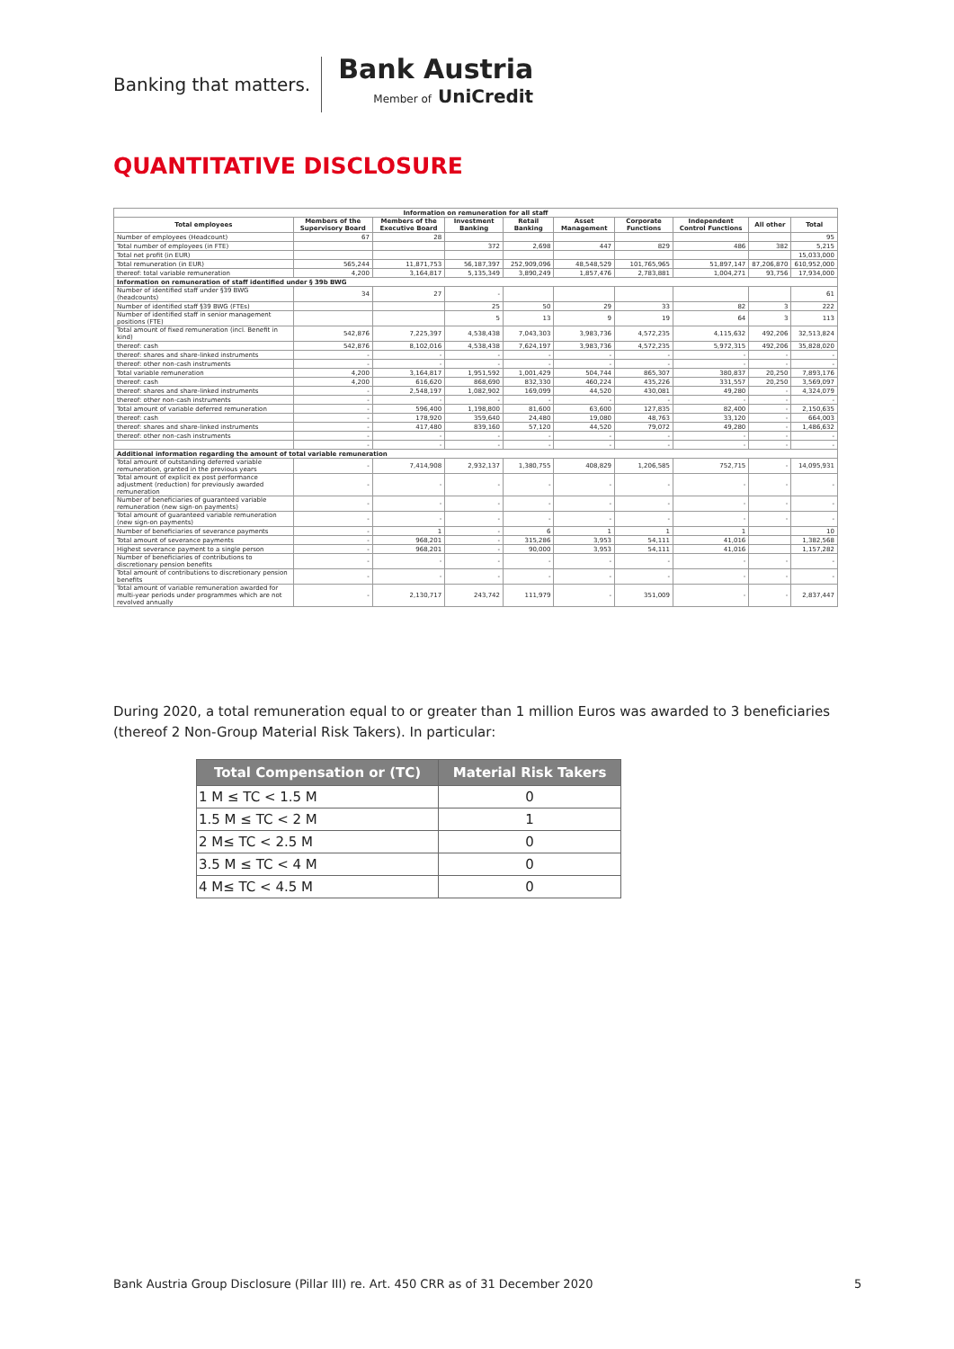Banking that matters.
Bank Austria
Member of UniCredit
QUANTITATIVE DISCLOSURE
| Information on remuneration for all staff | | | | | | | | | |
| --- | --- | --- | --- | --- | --- | --- | --- | --- | --- |
| Total employees | Members of the Supervisory Board | Members of the Executive Board | Investment Banking | Retail Banking | Asset Management | Corporate Functions | Independent Control Functions | All other | Total |
| Number of employees (Headcount) | 67 | 28 | | | | | | | 95 |
| Total number of employees (in FTE) | | | 372 | 2,698 | 447 | 829 | 486 | 382 | 5,215 |
| Total net profit (in EUR) | | | | | | | | | 15,033,000 |
| Total remuneration (in EUR) | 565,244 | 11,871,753 | 56,187,397 | 252,909,096 | 48,548,529 | 101,765,965 | 51,897,147 | 87,206,870 | 610,952,000 |
| thereof: total variable remuneration | 4,200 | 3,164,817 | 5,135,349 | 3,890,249 | 1,857,476 | 2,783,881 | 1,004,271 | 93,756 | 17,934,000 |
| Information on remuneration of staff identified under § 39b BWG | | | | | | | | | |
| Number of identified staff under §39 BWG (headcounts) | 34 | 27 | - | | | | | | 61 |
| Number of identified staff §39 BWG (FTEs) | | | 25 | 50 | 29 | 33 | 82 | 3 | 222 |
| Number of identified staff in senior management positions (FTE) | | | 5 | 13 | 9 | 19 | 64 | 3 | 113 |
| Total amount of fixed remuneration (incl. Benefit in kind) | 542,876 | 7,225,397 | 4,538,438 | 7,043,303 | 3,983,736 | 4,572,235 | 4,115,632 | 492,206 | 32,513,824 |
| thereof: cash | 542,876 | 8,102,016 | 4,538,438 | 7,624,197 | 3,983,736 | 4,572,235 | 5,972,315 | 492,206 | 35,828,020 |
| thereof: shares and share-linked instruments | - | - | - | - | - | - | - | - | - |
| thereof: other non-cash instruments | - | - | - | - | - | - | - | - | - |
| Total variable remuneration | 4,200 | 3,164,817 | 1,951,592 | 1,001,429 | 504,744 | 865,307 | 380,837 | 20,250 | 7,893,176 |
| thereof: cash | 4,200 | 616,620 | 868,690 | 832,330 | 460,224 | 435,226 | 331,557 | 20,250 | 3,569,097 |
| thereof: shares and share-linked instruments | - | 2,548,197 | 1,082,902 | 169,099 | 44,520 | 430,081 | 49,280 | - | 4,324,079 |
| thereof: other non-cash instruments | - | - | - | - | - | - | - | - | - |
| Total amount of variable deferred remuneration | - | 596,400 | 1,198,800 | 81,600 | 63,600 | 127,835 | 82,400 | - | 2,150,635 |
| thereof: cash | - | 178,920 | 359,640 | 24,480 | 19,080 | 48,763 | 33,120 | - | 664,003 |
| thereof: shares and share-linked instruments | - | 417,480 | 839,160 | 57,120 | 44,520 | 79,072 | 49,280 | - | 1,486,632 |
| thereof: other non-cash instruments | - | - | - | - | - | - | - | - | - |
| | - | - | - | - | - | - | - | - | - |
| Additional information regarding the amount of total variable remuneration | | | | | | | | | |
| Total amount of outstanding deferred variable remuneration, granted in the previous years | - | 7,414,908 | 2,932,137 | 1,380,755 | 408,829 | 1,206,585 | 752,715 | - | 14,095,931 |
| Total amount of explicit ex post performance adjustment (reduction) for previously awarded remuneration | - | - | - | - | - | - | - | - | - |
| Number of beneficiaries of guaranteed variable remuneration (new sign-on payments) | - | - | - | - | - | - | - | - | - |
| Total amount of guaranteed variable remuneration (new sign-on payments) | - | - | - | - | - | - | - | - | - |
| Number of beneficiaries of severance payments | - | 1 | - | 6 | 1 | 1 | 1 | | 10 |
| Total amount of severance payments | - | 968,201 | - | 315,286 | 3,953 | 54,111 | 41,016 | | 1,382,568 |
| Highest severance payment to a single person | - | 968,201 | - | 90,000 | 3,953 | 54,111 | 41,016 | | 1,157,282 |
| Number of beneficiaries of contributions to discretionary pension benefits | - | - | - | - | - | - | - | - | - |
| Total amount of contributions to discretionary pension benefits | - | - | - | - | - | - | - | - | - |
| Total amount of variable remuneration awarded for multi-year periods under programmes which are not revolved annually | - | 2,130,717 | 243,742 | 111,979 | - | 351,009 | - | - | 2,837,447 |
During 2020, a total remuneration equal to or greater than 1 million Euros was awarded to 3 beneficiaries (thereof 2 Non-Group Material Risk Takers). In particular:
| Total Compensation or (TC) | Material Risk Takers |
| --- | --- |
| 1 M ≤ TC < 1.5 M | 0 |
| 1.5 M ≤ TC < 2 M | 1 |
| 2 M≤ TC < 2.5 M | 0 |
| 3.5 M ≤ TC < 4 M | 0 |
| 4 M≤ TC < 4.5 M | 0 |
Bank Austria Group Disclosure (Pillar III) re. Art. 450 CRR as of 31 December 2020
5